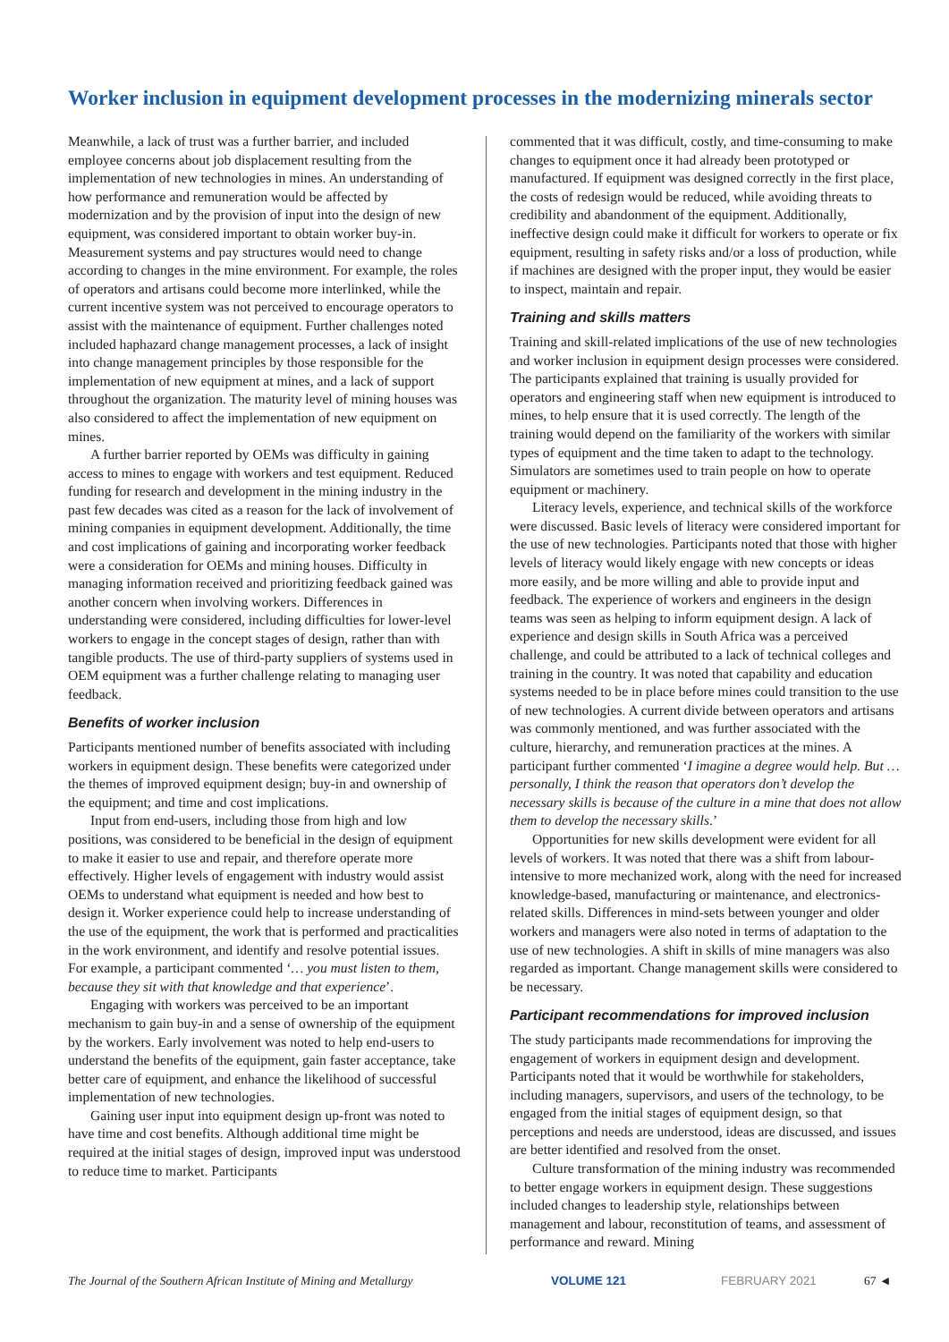Worker inclusion in equipment development processes in the modernizing minerals sector
Meanwhile, a lack of trust was a further barrier, and included employee concerns about job displacement resulting from the implementation of new technologies in mines. An understanding of how performance and remuneration would be affected by modernization and by the provision of input into the design of new equipment, was considered important to obtain worker buy-in. Measurement systems and pay structures would need to change according to changes in the mine environment. For example, the roles of operators and artisans could become more interlinked, while the current incentive system was not perceived to encourage operators to assist with the maintenance of equipment. Further challenges noted included haphazard change management processes, a lack of insight into change management principles by those responsible for the implementation of new equipment at mines, and a lack of support throughout the organization. The maturity level of mining houses was also considered to affect the implementation of new equipment on mines.
A further barrier reported by OEMs was difficulty in gaining access to mines to engage with workers and test equipment. Reduced funding for research and development in the mining industry in the past few decades was cited as a reason for the lack of involvement of mining companies in equipment development. Additionally, the time and cost implications of gaining and incorporating worker feedback were a consideration for OEMs and mining houses. Difficulty in managing information received and prioritizing feedback gained was another concern when involving workers. Differences in understanding were considered, including difficulties for lower-level workers to engage in the concept stages of design, rather than with tangible products. The use of third-party suppliers of systems used in OEM equipment was a further challenge relating to managing user feedback.
Benefits of worker inclusion
Participants mentioned number of benefits associated with including workers in equipment design. These benefits were categorized under the themes of improved equipment design; buy-in and ownership of the equipment; and time and cost implications.
Input from end-users, including those from high and low positions, was considered to be beneficial in the design of equipment to make it easier to use and repair, and therefore operate more effectively. Higher levels of engagement with industry would assist OEMs to understand what equipment is needed and how best to design it. Worker experience could help to increase understanding of the use of the equipment, the work that is performed and practicalities in the work environment, and identify and resolve potential issues. For example, a participant commented ‘… you must listen to them, because they sit with that knowledge and that experience’.
Engaging with workers was perceived to be an important mechanism to gain buy-in and a sense of ownership of the equipment by the workers. Early involvement was noted to help end-users to understand the benefits of the equipment, gain faster acceptance, take better care of equipment, and enhance the likelihood of successful implementation of new technologies.
Gaining user input into equipment design up-front was noted to have time and cost benefits. Although additional time might be required at the initial stages of design, improved input was understood to reduce time to market. Participants
commented that it was difficult, costly, and time-consuming to make changes to equipment once it had already been prototyped or manufactured. If equipment was designed correctly in the first place, the costs of redesign would be reduced, while avoiding threats to credibility and abandonment of the equipment. Additionally, ineffective design could make it difficult for workers to operate or fix equipment, resulting in safety risks and/or a loss of production, while if machines are designed with the proper input, they would be easier to inspect, maintain and repair.
Training and skills matters
Training and skill-related implications of the use of new technologies and worker inclusion in equipment design processes were considered. The participants explained that training is usually provided for operators and engineering staff when new equipment is introduced to mines, to help ensure that it is used correctly. The length of the training would depend on the familiarity of the workers with similar types of equipment and the time taken to adapt to the technology. Simulators are sometimes used to train people on how to operate equipment or machinery.
Literacy levels, experience, and technical skills of the workforce were discussed. Basic levels of literacy were considered important for the use of new technologies. Participants noted that those with higher levels of literacy would likely engage with new concepts or ideas more easily, and be more willing and able to provide input and feedback. The experience of workers and engineers in the design teams was seen as helping to inform equipment design. A lack of experience and design skills in South Africa was a perceived challenge, and could be attributed to a lack of technical colleges and training in the country. It was noted that capability and education systems needed to be in place before mines could transition to the use of new technologies. A current divide between operators and artisans was commonly mentioned, and was further associated with the culture, hierarchy, and remuneration practices at the mines. A participant further commented ‘I imagine a degree would help. But … personally, I think the reason that operators don’t develop the necessary skills is because of the culture in a mine that does not allow them to develop the necessary skills.’
Opportunities for new skills development were evident for all levels of workers. It was noted that there was a shift from labour-intensive to more mechanized work, along with the need for increased knowledge-based, manufacturing or maintenance, and electronics-related skills. Differences in mind-sets between younger and older workers and managers were also noted in terms of adaptation to the use of new technologies. A shift in skills of mine managers was also regarded as important. Change management skills were considered to be necessary.
Participant recommendations for improved inclusion
The study participants made recommendations for improving the engagement of workers in equipment design and development. Participants noted that it would be worthwhile for stakeholders, including managers, supervisors, and users of the technology, to be engaged from the initial stages of equipment design, so that perceptions and needs are understood, ideas are discussed, and issues are better identified and resolved from the onset.
Culture transformation of the mining industry was recommended to better engage workers in equipment design. These suggestions included changes to leadership style, relationships between management and labour, reconstitution of teams, and assessment of performance and reward. Mining
The Journal of the Southern African Institute of Mining and Metallurgy VOLUME 121 FEBRUARY 2021 67 ◄